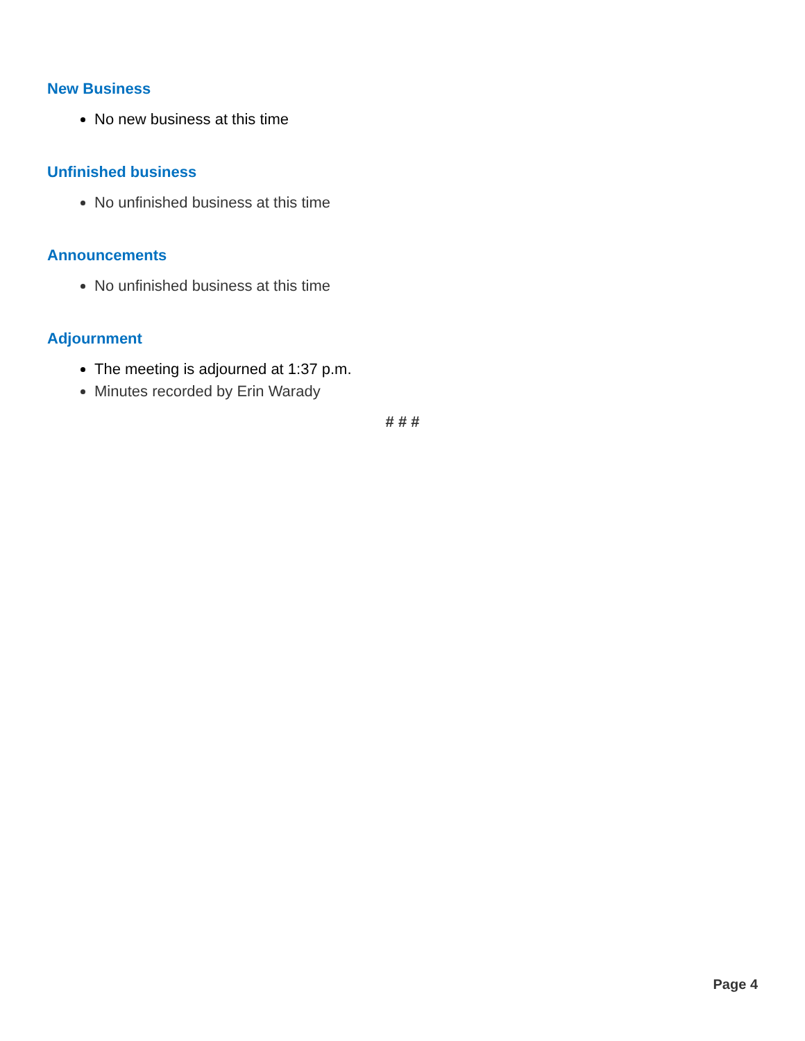New Business
No new business at this time
Unfinished business
No unfinished business at this time
Announcements
No unfinished business at this time
Adjournment
The meeting is adjourned at 1:37 p.m.
Minutes recorded by Erin Warady
# # #
Page 4